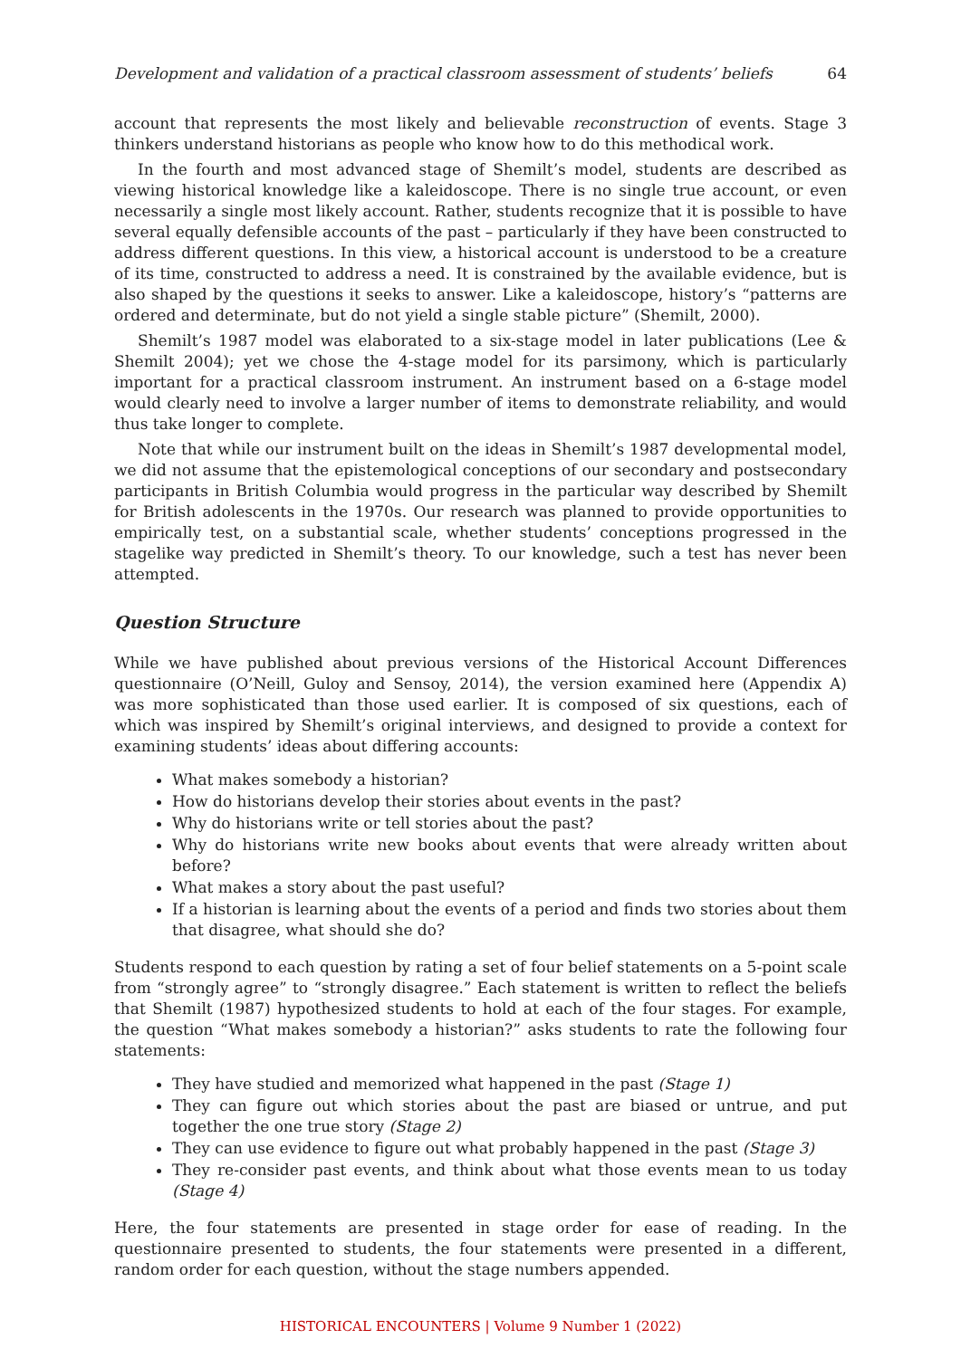Development and validation of a practical classroom assessment of students’ beliefs 64
account that represents the most likely and believable reconstruction of events. Stage 3 thinkers understand historians as people who know how to do this methodical work.
In the fourth and most advanced stage of Shemilt’s model, students are described as viewing historical knowledge like a kaleidoscope. There is no single true account, or even necessarily a single most likely account. Rather, students recognize that it is possible to have several equally defensible accounts of the past – particularly if they have been constructed to address different questions. In this view, a historical account is understood to be a creature of its time, constructed to address a need. It is constrained by the available evidence, but is also shaped by the questions it seeks to answer. Like a kaleidoscope, history’s “patterns are ordered and determinate, but do not yield a single stable picture” (Shemilt, 2000).
Shemilt’s 1987 model was elaborated to a six-stage model in later publications (Lee & Shemilt 2004); yet we chose the 4-stage model for its parsimony, which is particularly important for a practical classroom instrument. An instrument based on a 6-stage model would clearly need to involve a larger number of items to demonstrate reliability, and would thus take longer to complete.
Note that while our instrument built on the ideas in Shemilt’s 1987 developmental model, we did not assume that the epistemological conceptions of our secondary and postsecondary participants in British Columbia would progress in the particular way described by Shemilt for British adolescents in the 1970s. Our research was planned to provide opportunities to empirically test, on a substantial scale, whether students’ conceptions progressed in the stagelike way predicted in Shemilt’s theory. To our knowledge, such a test has never been attempted.
Question Structure
While we have published about previous versions of the Historical Account Differences questionnaire (O’Neill, Guloy and Sensoy, 2014), the version examined here (Appendix A) was more sophisticated than those used earlier. It is composed of six questions, each of which was inspired by Shemilt’s original interviews, and designed to provide a context for examining students’ ideas about differing accounts:
What makes somebody a historian?
How do historians develop their stories about events in the past?
Why do historians write or tell stories about the past?
Why do historians write new books about events that were already written about before?
What makes a story about the past useful?
If a historian is learning about the events of a period and finds two stories about them that disagree, what should she do?
Students respond to each question by rating a set of four belief statements on a 5-point scale from “strongly agree” to “strongly disagree.” Each statement is written to reflect the beliefs that Shemilt (1987) hypothesized students to hold at each of the four stages. For example, the question “What makes somebody a historian?” asks students to rate the following four statements:
They have studied and memorized what happened in the past (Stage 1)
They can figure out which stories about the past are biased or untrue, and put together the one true story (Stage 2)
They can use evidence to figure out what probably happened in the past (Stage 3)
They re-consider past events, and think about what those events mean to us today (Stage 4)
Here, the four statements are presented in stage order for ease of reading. In the questionnaire presented to students, the four statements were presented in a different, random order for each question, without the stage numbers appended.
HISTORICAL ENCOUNTERS | Volume 9 Number 1 (2022)